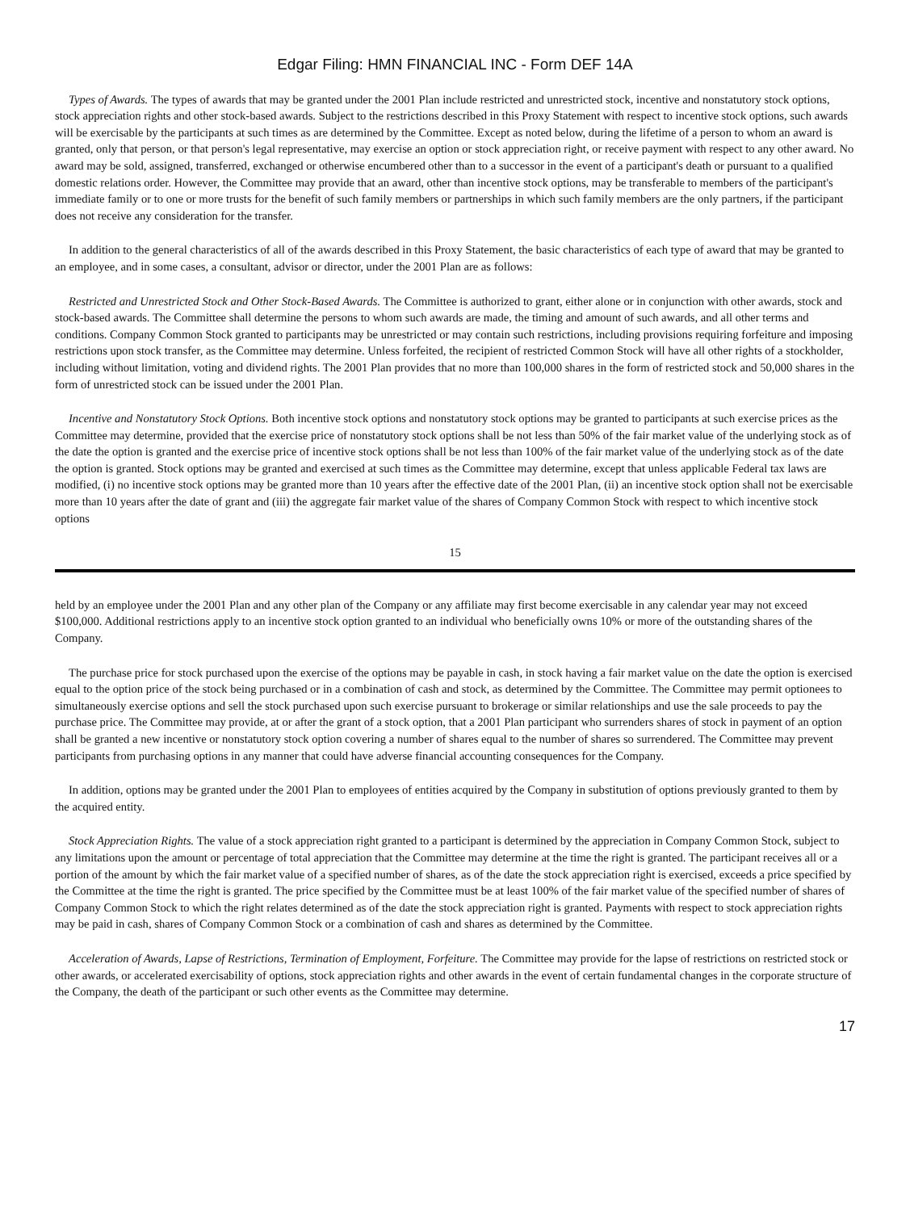Edgar Filing: HMN FINANCIAL INC - Form DEF 14A
Types of Awards. The types of awards that may be granted under the 2001 Plan include restricted and unrestricted stock, incentive and nonstatutory stock options, stock appreciation rights and other stock-based awards. Subject to the restrictions described in this Proxy Statement with respect to incentive stock options, such awards will be exercisable by the participants at such times as are determined by the Committee. Except as noted below, during the lifetime of a person to whom an award is granted, only that person, or that person's legal representative, may exercise an option or stock appreciation right, or receive payment with respect to any other award. No award may be sold, assigned, transferred, exchanged or otherwise encumbered other than to a successor in the event of a participant's death or pursuant to a qualified domestic relations order. However, the Committee may provide that an award, other than incentive stock options, may be transferable to members of the participant's immediate family or to one or more trusts for the benefit of such family members or partnerships in which such family members are the only partners, if the participant does not receive any consideration for the transfer.
In addition to the general characteristics of all of the awards described in this Proxy Statement, the basic characteristics of each type of award that may be granted to an employee, and in some cases, a consultant, advisor or director, under the 2001 Plan are as follows:
Restricted and Unrestricted Stock and Other Stock-Based Awards. The Committee is authorized to grant, either alone or in conjunction with other awards, stock and stock-based awards. The Committee shall determine the persons to whom such awards are made, the timing and amount of such awards, and all other terms and conditions. Company Common Stock granted to participants may be unrestricted or may contain such restrictions, including provisions requiring forfeiture and imposing restrictions upon stock transfer, as the Committee may determine. Unless forfeited, the recipient of restricted Common Stock will have all other rights of a stockholder, including without limitation, voting and dividend rights. The 2001 Plan provides that no more than 100,000 shares in the form of restricted stock and 50,000 shares in the form of unrestricted stock can be issued under the 2001 Plan.
Incentive and Nonstatutory Stock Options. Both incentive stock options and nonstatutory stock options may be granted to participants at such exercise prices as the Committee may determine, provided that the exercise price of nonstatutory stock options shall be not less than 50% of the fair market value of the underlying stock as of the date the option is granted and the exercise price of incentive stock options shall be not less than 100% of the fair market value of the underlying stock as of the date the option is granted. Stock options may be granted and exercised at such times as the Committee may determine, except that unless applicable Federal tax laws are modified, (i) no incentive stock options may be granted more than 10 years after the effective date of the 2001 Plan, (ii) an incentive stock option shall not be exercisable more than 10 years after the date of grant and (iii) the aggregate fair market value of the shares of Company Common Stock with respect to which incentive stock options
15
held by an employee under the 2001 Plan and any other plan of the Company or any affiliate may first become exercisable in any calendar year may not exceed $100,000. Additional restrictions apply to an incentive stock option granted to an individual who beneficially owns 10% or more of the outstanding shares of the Company.
The purchase price for stock purchased upon the exercise of the options may be payable in cash, in stock having a fair market value on the date the option is exercised equal to the option price of the stock being purchased or in a combination of cash and stock, as determined by the Committee. The Committee may permit optionees to simultaneously exercise options and sell the stock purchased upon such exercise pursuant to brokerage or similar relationships and use the sale proceeds to pay the purchase price. The Committee may provide, at or after the grant of a stock option, that a 2001 Plan participant who surrenders shares of stock in payment of an option shall be granted a new incentive or nonstatutory stock option covering a number of shares equal to the number of shares so surrendered. The Committee may prevent participants from purchasing options in any manner that could have adverse financial accounting consequences for the Company.
In addition, options may be granted under the 2001 Plan to employees of entities acquired by the Company in substitution of options previously granted to them by the acquired entity.
Stock Appreciation Rights. The value of a stock appreciation right granted to a participant is determined by the appreciation in Company Common Stock, subject to any limitations upon the amount or percentage of total appreciation that the Committee may determine at the time the right is granted. The participant receives all or a portion of the amount by which the fair market value of a specified number of shares, as of the date the stock appreciation right is exercised, exceeds a price specified by the Committee at the time the right is granted. The price specified by the Committee must be at least 100% of the fair market value of the specified number of shares of Company Common Stock to which the right relates determined as of the date the stock appreciation right is granted. Payments with respect to stock appreciation rights may be paid in cash, shares of Company Common Stock or a combination of cash and shares as determined by the Committee.
Acceleration of Awards, Lapse of Restrictions, Termination of Employment, Forfeiture. The Committee may provide for the lapse of restrictions on restricted stock or other awards, or accelerated exercisability of options, stock appreciation rights and other awards in the event of certain fundamental changes in the corporate structure of the Company, the death of the participant or such other events as the Committee may determine.
17